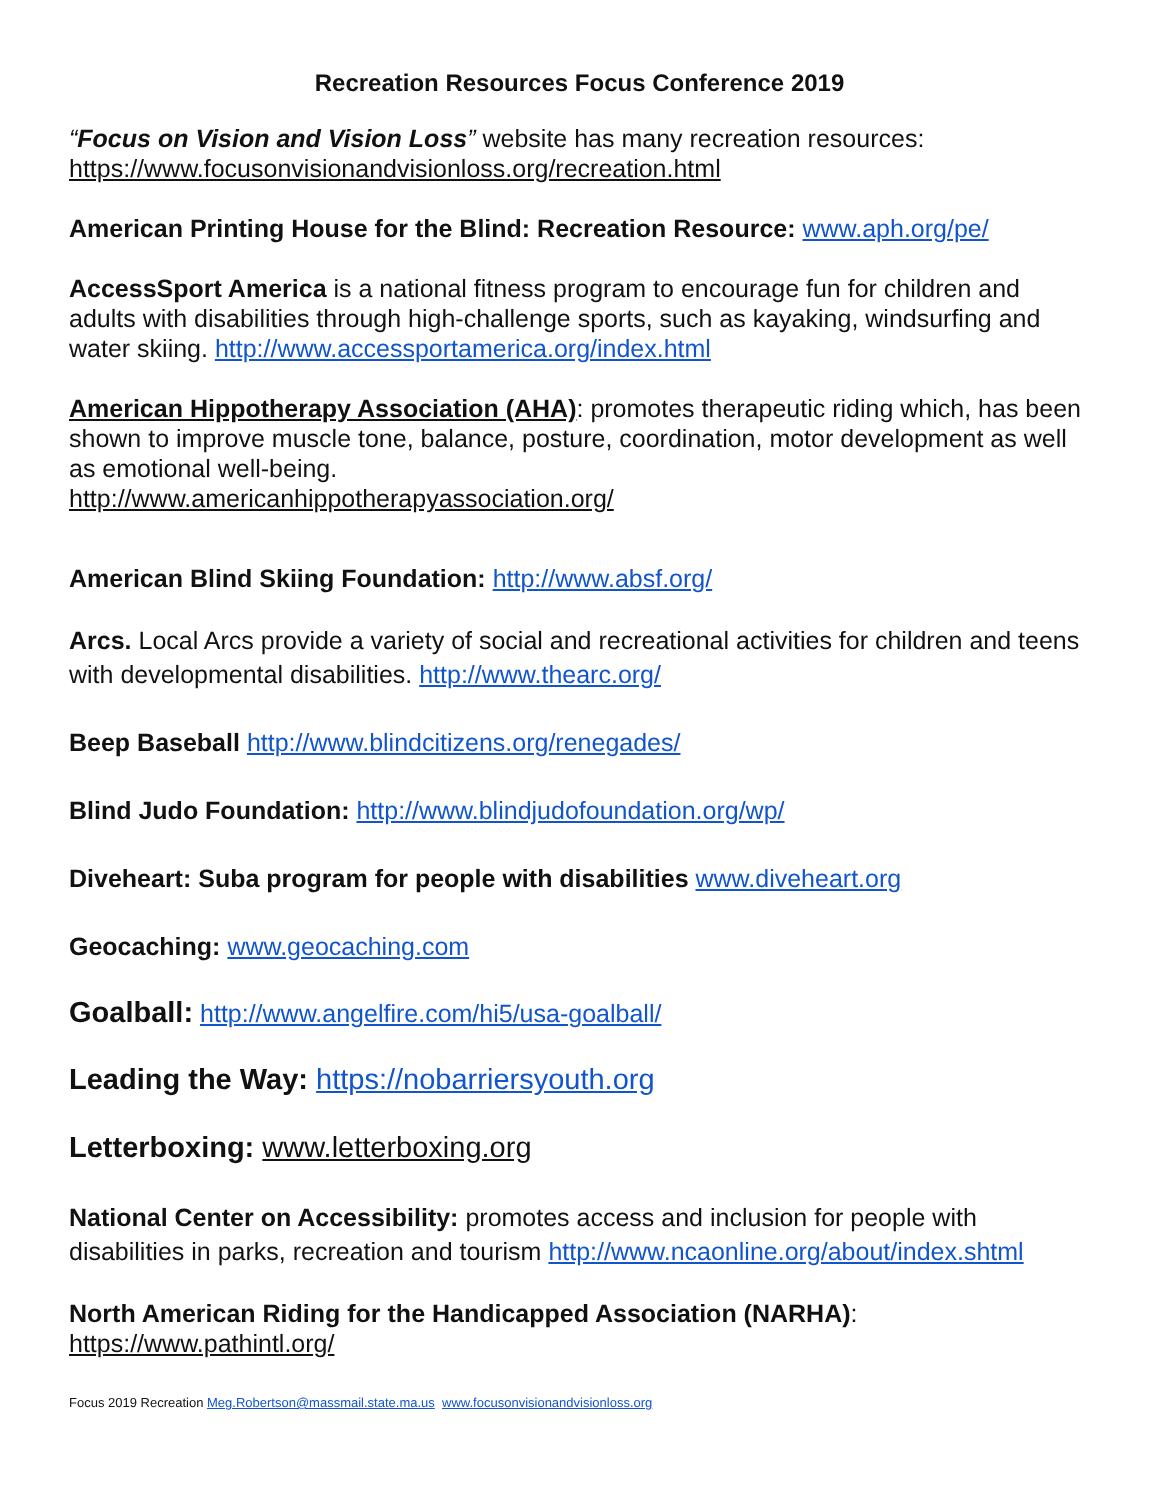Recreation Resources Focus Conference 2019
“Focus on Vision and Vision Loss” website has many recreation resources:
https://www.focusonvisionandvisionloss.org/recreation.html
American Printing House for the Blind: Recreation Resource: www.aph.org/pe/
AccessSport America is a national fitness program to encourage fun for children and adults with disabilities through high-challenge sports, such as kayaking, windsurfing and water skiing. http://www.accessportamerica.org/index.html
American Hippotherapy Association (AHA): promotes therapeutic riding which, has been shown to improve muscle tone, balance, posture, coordination, motor development as well as emotional well-being.
http://www.americanhippotherapyassociation.org/
American Blind Skiing Foundation: http://www.absf.org/
Arcs. Local Arcs provide a variety of social and recreational activities for children and teens with developmental disabilities. http://www.thearc.org/
Beep Baseball http://www.blindcitizens.org/renegades/
Blind Judo Foundation: http://www.blindjudofoundation.org/wp/
Diveheart: Suba program for people with disabilities www.diveheart.org
Geocaching: www.geocaching.com
Goalball: http://www.angelfire.com/hi5/usa-goalball/
Leading the Way: https://nobarriersyouth.org
Letterboxing: www.letterboxing.org
National Center on Accessibility: promotes access and inclusion for people with disabilities in parks, recreation and tourism http://www.ncaonline.org/about/index.shtml
North American Riding for the Handicapped Association (NARHA):
https://www.pathintl.org/
Focus 2019 Recreation Meg.Robertson@massmail.state.ma.us www.focusonvisionandvisionloss.org